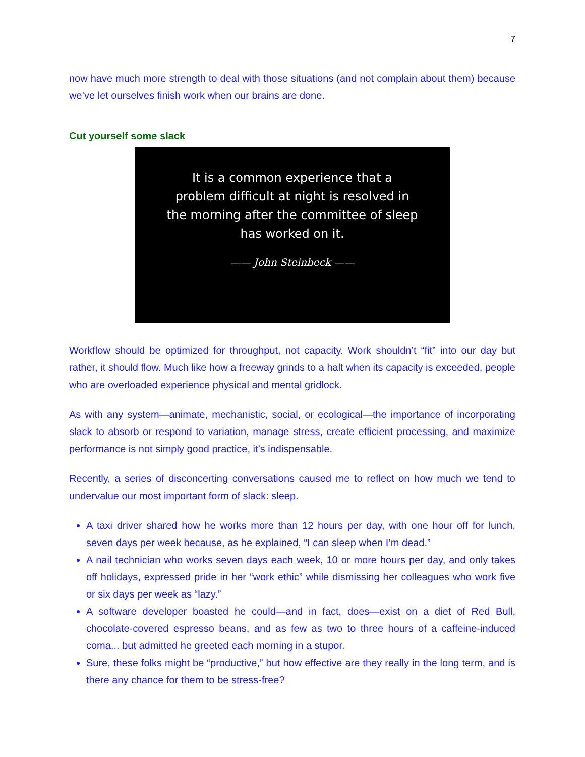7
now have much more strength to deal with those situations (and not complain about them) because we’ve let ourselves finish work when our brains are done.
Cut yourself some slack
It is a common experience that a
problem difficult at night is resolved in
the morning after the committee of sleep
has worked on it.
—— John Steinbeck ——
Workflow should be optimized for throughput, not capacity. Work shouldn’t “fit” into our day but rather, it should flow. Much like how a freeway grinds to a halt when its capacity is exceeded, people who are overloaded experience physical and mental gridlock.
As with any system—animate, mechanistic, social, or ecological—the importance of incorporating slack to absorb or respond to variation, manage stress, create efficient processing, and maximize performance is not simply good practice, it’s indispensable.
Recently, a series of disconcerting conversations caused me to reflect on how much we tend to undervalue our most important form of slack: sleep.
A taxi driver shared how he works more than 12 hours per day, with one hour off for lunch, seven days per week because, as he explained, “I can sleep when I’m dead.”
A nail technician who works seven days each week, 10 or more hours per day, and only takes off holidays, expressed pride in her “work ethic” while dismissing her colleagues who work five or six days per week as “lazy.”
A software developer boasted he could—and in fact, does—exist on a diet of Red Bull, chocolate-covered espresso beans, and as few as two to three hours of a caffeine-induced coma... but admitted he greeted each morning in a stupor.
Sure, these folks might be “productive,” but how effective are they really in the long term, and is there any chance for them to be stress-free?